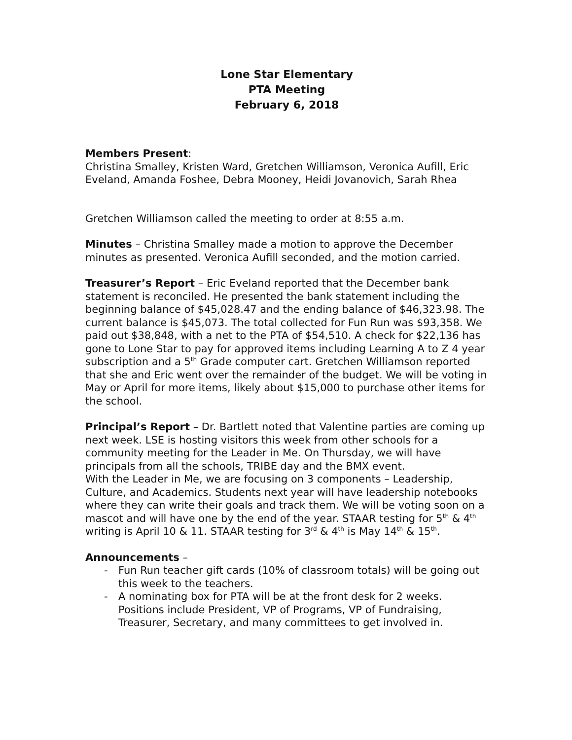Lone Star Elementary
PTA Meeting
February 6, 2018
Members Present:
Christina Smalley, Kristen Ward, Gretchen Williamson, Veronica Aufill, Eric Eveland, Amanda Foshee, Debra Mooney, Heidi Jovanovich, Sarah Rhea
Gretchen Williamson called the meeting to order at 8:55 a.m.
Minutes – Christina Smalley made a motion to approve the December minutes as presented. Veronica Aufill seconded, and the motion carried.
Treasurer’s Report – Eric Eveland reported that the December bank statement is reconciled. He presented the bank statement including the beginning balance of $45,028.47 and the ending balance of $46,323.98. The current balance is $45,073. The total collected for Fun Run was $93,358. We paid out $38,848, with a net to the PTA of $54,510. A check for $22,136 has gone to Lone Star to pay for approved items including Learning A to Z 4 year subscription and a 5<sup>th</sup> Grade computer cart. Gretchen Williamson reported that she and Eric went over the remainder of the budget. We will be voting in May or April for more items, likely about $15,000 to purchase other items for the school.
Principal’s Report – Dr. Bartlett noted that Valentine parties are coming up next week. LSE is hosting visitors this week from other schools for a community meeting for the Leader in Me. On Thursday, we will have principals from all the schools, TRIBE day and the BMX event.
With the Leader in Me, we are focusing on 3 components – Leadership, Culture, and Academics. Students next year will have leadership notebooks where they can write their goals and track them. We will be voting soon on a mascot and will have one by the end of the year. STAAR testing for 5<sup>th</sup> & 4<sup>th</sup> writing is April 10 & 11. STAAR testing for 3<sup>rd</sup> & 4<sup>th</sup> is May 14<sup>th</sup> & 15<sup>th</sup>.
Announcements –
- Fun Run teacher gift cards (10% of classroom totals) will be going out this week to the teachers.
- A nominating box for PTA will be at the front desk for 2 weeks. Positions include President, VP of Programs, VP of Fundraising, Treasurer, Secretary, and many committees to get involved in.